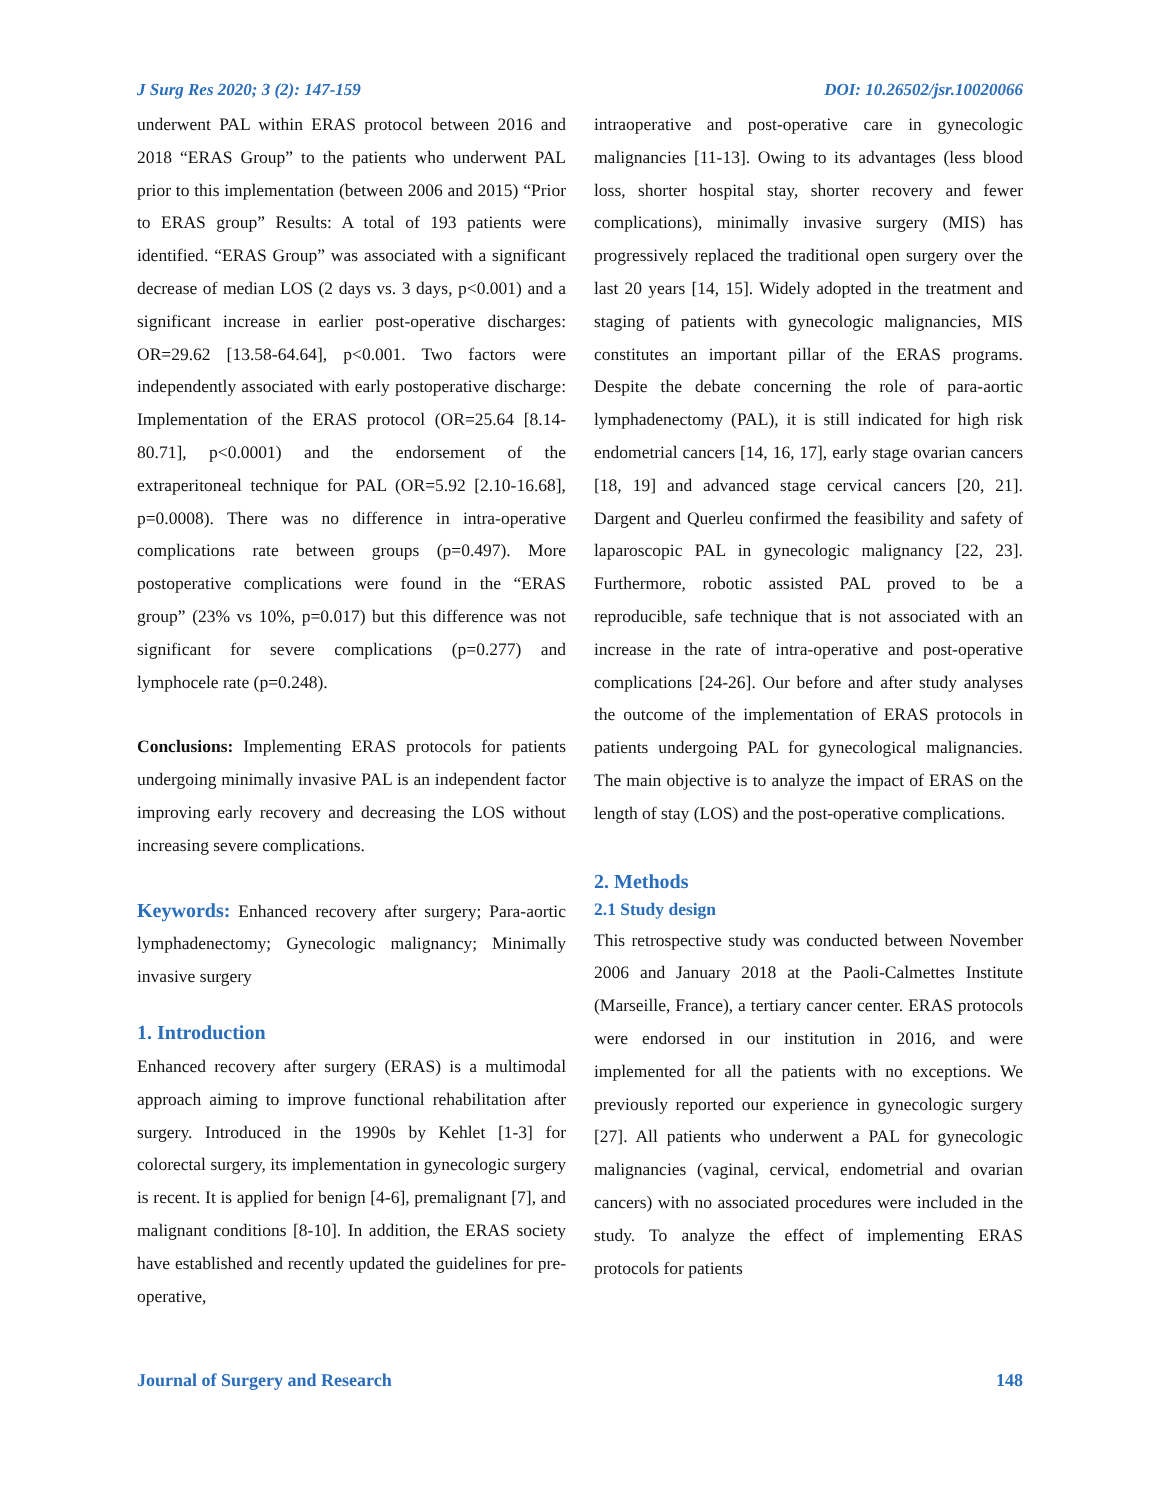J Surg Res 2020; 3 (2): 147-159 DOI: 10.26502/jsr.10020066
underwent PAL within ERAS protocol between 2016 and 2018 “ERAS Group” to the patients who underwent PAL prior to this implementation (between 2006 and 2015) “Prior to ERAS group” Results: A total of 193 patients were identified. “ERAS Group” was associated with a significant decrease of median LOS (2 days vs. 3 days, p<0.001) and a significant increase in earlier post-operative discharges: OR=29.62 [13.58-64.64], p<0.001. Two factors were independently associated with early postoperative discharge: Implementation of the ERAS protocol (OR=25.64 [8.14-80.71], p<0.0001) and the endorsement of the extraperitoneal technique for PAL (OR=5.92 [2.10-16.68], p=0.0008). There was no difference in intra-operative complications rate between groups (p=0.497). More postoperative complications were found in the “ERAS group” (23% vs 10%, p=0.017) but this difference was not significant for severe complications (p=0.277) and lymphocele rate (p=0.248).
Conclusions: Implementing ERAS protocols for patients undergoing minimally invasive PAL is an independent factor improving early recovery and decreasing the LOS without increasing severe complications.
Keywords: Enhanced recovery after surgery; Para-aortic lymphadenectomy; Gynecologic malignancy; Minimally invasive surgery
1. Introduction
Enhanced recovery after surgery (ERAS) is a multimodal approach aiming to improve functional rehabilitation after surgery. Introduced in the 1990s by Kehlet [1-3] for colorectal surgery, its implementation in gynecologic surgery is recent. It is applied for benign [4-6], premalignant [7], and malignant conditions [8-10]. In addition, the ERAS society have established and recently updated the guidelines for pre-operative,
intraoperative and post-operative care in gynecologic malignancies [11-13]. Owing to its advantages (less blood loss, shorter hospital stay, shorter recovery and fewer complications), minimally invasive surgery (MIS) has progressively replaced the traditional open surgery over the last 20 years [14, 15]. Widely adopted in the treatment and staging of patients with gynecologic malignancies, MIS constitutes an important pillar of the ERAS programs. Despite the debate concerning the role of para-aortic lymphadenectomy (PAL), it is still indicated for high risk endometrial cancers [14, 16, 17], early stage ovarian cancers [18, 19] and advanced stage cervical cancers [20, 21]. Dargent and Querleu confirmed the feasibility and safety of laparoscopic PAL in gynecologic malignancy [22, 23]. Furthermore, robotic assisted PAL proved to be a reproducible, safe technique that is not associated with an increase in the rate of intra-operative and post-operative complications [24-26]. Our before and after study analyses the outcome of the implementation of ERAS protocols in patients undergoing PAL for gynecological malignancies. The main objective is to analyze the impact of ERAS on the length of stay (LOS) and the post-operative complications.
2. Methods
2.1 Study design
This retrospective study was conducted between November 2006 and January 2018 at the Paoli-Calmettes Institute (Marseille, France), a tertiary cancer center. ERAS protocols were endorsed in our institution in 2016, and were implemented for all the patients with no exceptions. We previously reported our experience in gynecologic surgery [27]. All patients who underwent a PAL for gynecologic malignancies (vaginal, cervical, endometrial and ovarian cancers) with no associated procedures were included in the study. To analyze the effect of implementing ERAS protocols for patients
Journal of Surgery and Research 148